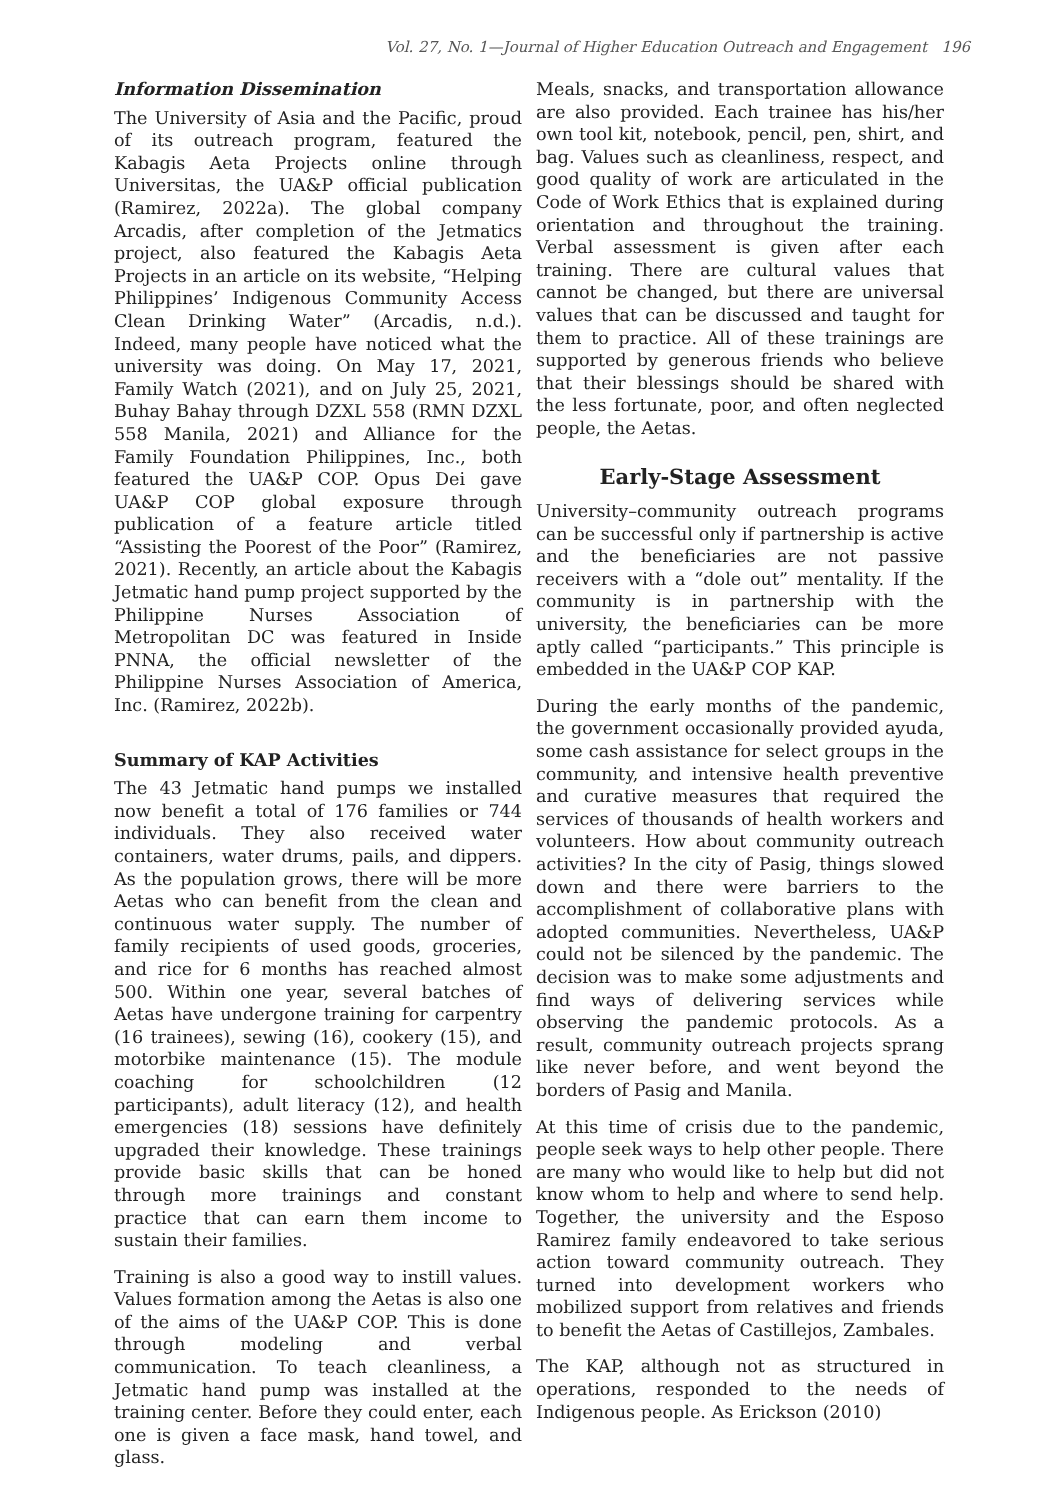Vol. 27, No. 1—Journal of Higher Education Outreach and Engagement 196
Information Dissemination
The University of Asia and the Pacific, proud of its outreach program, featured the Kabagis Aeta Projects online through Universitas, the UA&P official publication (Ramirez, 2022a). The global company Arcadis, after completion of the Jetmatics project, also featured the Kabagis Aeta Projects in an article on its website, “Helping Philippines’ Indigenous Community Access Clean Drinking Water” (Arcadis, n.d.). Indeed, many people have noticed what the university was doing. On May 17, 2021, Family Watch (2021), and on July 25, 2021, Buhay Bahay through DZXL 558 (RMN DZXL 558 Manila, 2021) and Alliance for the Family Foundation Philippines, Inc., both featured the UA&P COP. Opus Dei gave UA&P COP global exposure through publication of a feature article titled “Assisting the Poorest of the Poor” (Ramirez, 2021). Recently, an article about the Kabagis Jetmatic hand pump project supported by the Philippine Nurses Association of Metropolitan DC was featured in Inside PNNA, the official newsletter of the Philippine Nurses Association of America, Inc. (Ramirez, 2022b).
Summary of KAP Activities
The 43 Jetmatic hand pumps we installed now benefit a total of 176 families or 744 individuals. They also received water containers, water drums, pails, and dippers. As the population grows, there will be more Aetas who can benefit from the clean and continuous water supply. The number of family recipients of used goods, groceries, and rice for 6 months has reached almost 500. Within one year, several batches of Aetas have undergone training for carpentry (16 trainees), sewing (16), cookery (15), and motorbike maintenance (15). The module coaching for schoolchildren (12 participants), adult literacy (12), and health emergencies (18) sessions have definitely upgraded their knowledge. These trainings provide basic skills that can be honed through more trainings and constant practice that can earn them income to sustain their families.
Training is also a good way to instill values. Values formation among the Aetas is also one of the aims of the UA&P COP. This is done through modeling and verbal communication. To teach cleanliness, a Jetmatic hand pump was installed at the training center. Before they could enter, each one is given a face mask, hand towel, and glass.
Meals, snacks, and transportation allowance are also provided. Each trainee has his/her own tool kit, notebook, pencil, pen, shirt, and bag. Values such as cleanliness, respect, and good quality of work are articulated in the Code of Work Ethics that is explained during orientation and throughout the training. Verbal assessment is given after each training. There are cultural values that cannot be changed, but there are universal values that can be discussed and taught for them to practice. All of these trainings are supported by generous friends who believe that their blessings should be shared with the less fortunate, poor, and often neglected people, the Aetas.
Early-Stage Assessment
University–community outreach programs can be successful only if partnership is active and the beneficiaries are not passive receivers with a “dole out” mentality. If the community is in partnership with the university, the beneficiaries can be more aptly called “participants.” This principle is embedded in the UA&P COP KAP.
During the early months of the pandemic, the government occasionally provided ayuda, some cash assistance for select groups in the community, and intensive health preventive and curative measures that required the services of thousands of health workers and volunteers. How about community outreach activities? In the city of Pasig, things slowed down and there were barriers to the accomplishment of collaborative plans with adopted communities. Nevertheless, UA&P could not be silenced by the pandemic. The decision was to make some adjustments and find ways of delivering services while observing the pandemic protocols. As a result, community outreach projects sprang like never before, and went beyond the borders of Pasig and Manila.
At this time of crisis due to the pandemic, people seek ways to help other people. There are many who would like to help but did not know whom to help and where to send help. Together, the university and the Esposo Ramirez family endeavored to take serious action toward community outreach. They turned into development workers who mobilized support from relatives and friends to benefit the Aetas of Castillejos, Zambales.
The KAP, although not as structured in operations, responded to the needs of Indigenous people. As Erickson (2010)